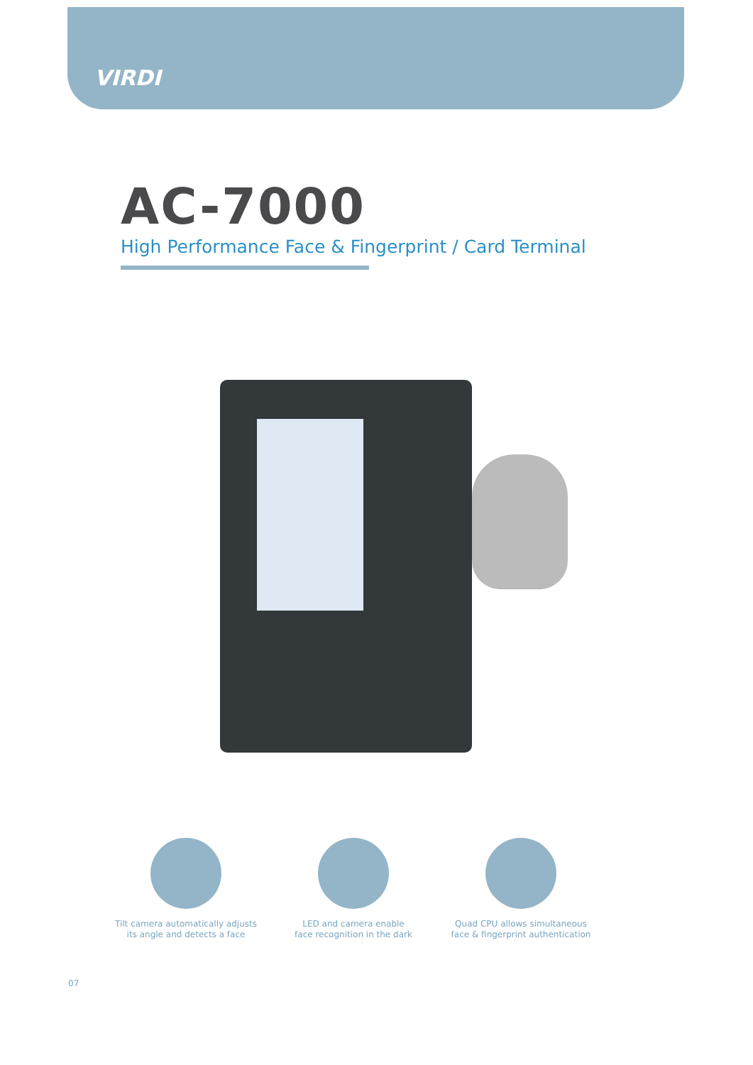VIRDI
AC-7000
High Performance Face & Fingerprint / Card Terminal
Tilt camera automatically adjusts
its angle and detects a face
LED and camera enable
face recognition in the dark
Quad CPU allows simultaneous
face & fingerprint authentication
07